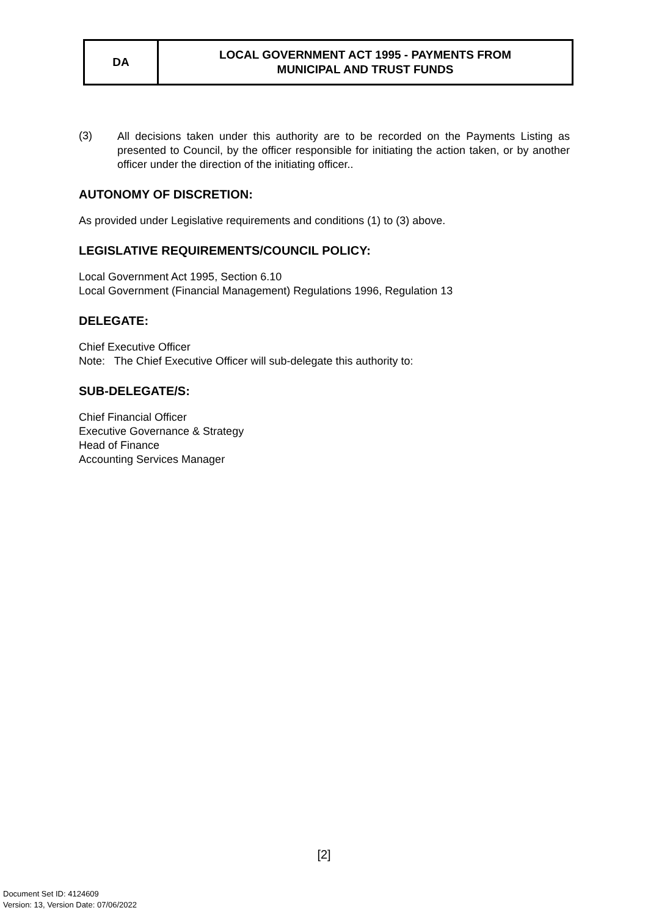| DA | LOCAL GOVERNMENT ACT 1995 - PAYMENTS FROM MUNICIPAL AND TRUST FUNDS |
(3)
All decisions taken under this authority are to be recorded on the Payments Listing as presented to Council, by the officer responsible for initiating the action taken, or by another officer under the direction of the initiating officer..
AUTONOMY OF DISCRETION:
As provided under Legislative requirements and conditions (1) to (3) above.
LEGISLATIVE REQUIREMENTS/COUNCIL POLICY:
Local Government Act 1995, Section 6.10
Local Government (Financial Management) Regulations 1996, Regulation 13
DELEGATE:
Chief Executive Officer
Note: The Chief Executive Officer will sub-delegate this authority to:
SUB-DELEGATE/S:
Chief Financial Officer
Executive Governance & Strategy
Head of Finance
Accounting Services Manager
[2]
Document Set ID: 4124609
Version: 13, Version Date: 07/06/2022